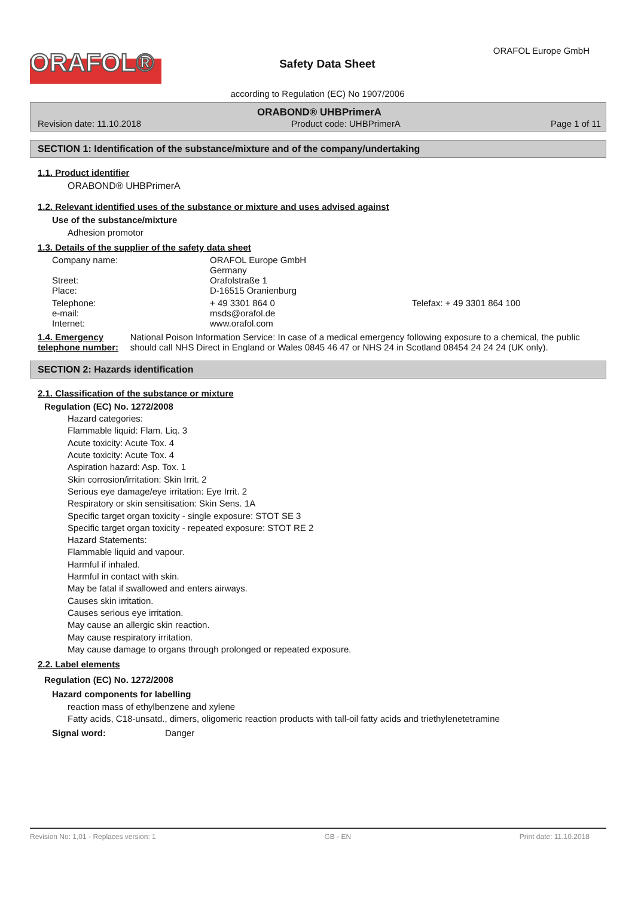ORAFOL®
Safety Data Sheet
ORAFOL Europe GmbH
according to Regulation (EC) No 1907/2006
ORABOND® UHBPrimerA
Revision date: 11.10.2018 Product code: UHBPrimerA Page 1 of 11
SECTION 1: Identification of the substance/mixture and of the company/undertaking
1.1. Product identifier
ORABOND® UHBPrimerA
1.2. Relevant identified uses of the substance or mixture and uses advised against
Use of the substance/mixture
Adhesion promotor
1.3. Details of the supplier of the safety data sheet
Company name: ORAFOL Europe GmbH
Germany
Street: Orafolstraße 1
Place: D-16515 Oranienburg
Telephone: + 49 3301 864 0 Telefax: + 49 3301 864 100
e-mail: msds@orafol.de
Internet: www.orafol.com
1.4. Emergency telephone number:
National Poison Information Service: In case of a medical emergency following exposure to a chemical, the public should call NHS Direct in England or Wales 0845 46 47 or NHS 24 in Scotland 08454 24 24 24 (UK only).
SECTION 2: Hazards identification
2.1. Classification of the substance or mixture
Regulation (EC) No. 1272/2008
Hazard categories:
Flammable liquid: Flam. Liq. 3
Acute toxicity: Acute Tox. 4
Acute toxicity: Acute Tox. 4
Aspiration hazard: Asp. Tox. 1
Skin corrosion/irritation: Skin Irrit. 2
Serious eye damage/eye irritation: Eye Irrit. 2
Respiratory or skin sensitisation: Skin Sens. 1A
Specific target organ toxicity - single exposure: STOT SE 3
Specific target organ toxicity - repeated exposure: STOT RE 2
Hazard Statements:
Flammable liquid and vapour.
Harmful if inhaled.
Harmful in contact with skin.
May be fatal if swallowed and enters airways.
Causes skin irritation.
Causes serious eye irritation.
May cause an allergic skin reaction.
May cause respiratory irritation.
May cause damage to organs through prolonged or repeated exposure.
2.2. Label elements
Regulation (EC) No. 1272/2008
Hazard components for labelling
reaction mass of ethylbenzene and xylene
Fatty acids, C18-unsatd., dimers, oligomeric reaction products with tall-oil fatty acids and triethylenetetramine
Signal word: Danger
Revision No: 1,01 - Replaces version: 1 GB - EN Print date: 11.10.2018